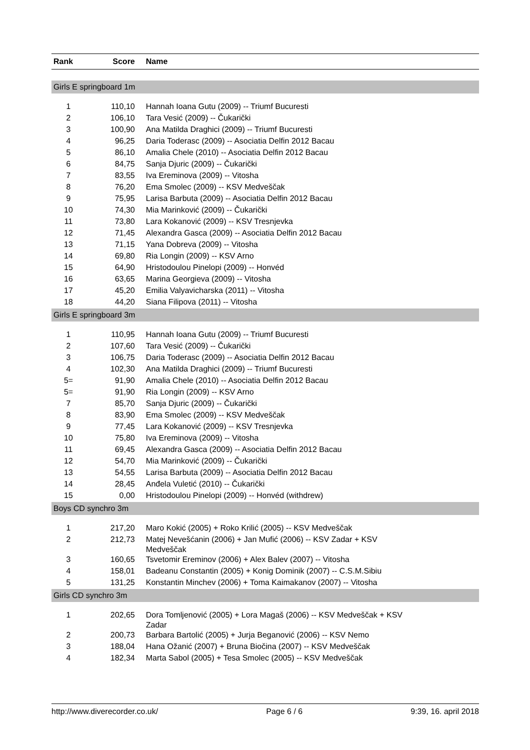| Rank | Score | Name |
| --- | --- | --- |
| Girls E springboard 1m | | |
| 1 | 110,10 | Hannah Ioana Gutu (2009) -- Triumf Bucuresti |
| 2 | 106,10 | Tara Vesić (2009) -- Čukarički |
| 3 | 100,90 | Ana Matilda Draghici (2009) -- Triumf Bucuresti |
| 4 | 96,25 | Daria Toderasc (2009) -- Asociatia Delfin 2012 Bacau |
| 5 | 86,10 | Amalia Chele (2010) -- Asociatia Delfin 2012 Bacau |
| 6 | 84,75 | Sanja Djuric (2009) -- Čukarički |
| 7 | 83,55 | Iva Ereminova (2009) -- Vitosha |
| 8 | 76,20 | Ema Smolec (2009) -- KSV Medveščak |
| 9 | 75,95 | Larisa Barbuta (2009) -- Asociatia Delfin 2012 Bacau |
| 10 | 74,30 | Mia Marinković (2009) -- Čukarički |
| 11 | 73,80 | Lara Kokanović (2009) -- KSV Tresnjevka |
| 12 | 71,45 | Alexandra Gasca (2009) -- Asociatia Delfin 2012 Bacau |
| 13 | 71,15 | Yana Dobreva (2009) -- Vitosha |
| 14 | 69,80 | Ria Longin (2009) -- KSV Arno |
| 15 | 64,90 | Hristodoulou Pinelopi (2009) -- Honvéd |
| 16 | 63,65 | Marina Georgieva (2009) -- Vitosha |
| 17 | 45,20 | Emilia Valyavicharska (2011) -- Vitosha |
| 18 | 44,20 | Siana Filipova (2011) -- Vitosha |
| Girls E springboard 3m | | |
| 1 | 110,95 | Hannah Ioana Gutu (2009) -- Triumf Bucuresti |
| 2 | 107,60 | Tara Vesić (2009) -- Čukarički |
| 3 | 106,75 | Daria Toderasc (2009) -- Asociatia Delfin 2012 Bacau |
| 4 | 102,30 | Ana Matilda Draghici (2009) -- Triumf Bucuresti |
| 5= | 91,90 | Amalia Chele (2010) -- Asociatia Delfin 2012 Bacau |
| 5= | 91,90 | Ria Longin (2009) -- KSV Arno |
| 7 | 85,70 | Sanja Djuric (2009) -- Čukarički |
| 8 | 83,90 | Ema Smolec (2009) -- KSV Medveščak |
| 9 | 77,45 | Lara Kokanović (2009) -- KSV Tresnjevka |
| 10 | 75,80 | Iva Ereminova (2009) -- Vitosha |
| 11 | 69,45 | Alexandra Gasca (2009) -- Asociatia Delfin 2012 Bacau |
| 12 | 54,70 | Mia Marinković (2009) -- Čukarički |
| 13 | 54,55 | Larisa Barbuta (2009) -- Asociatia Delfin 2012 Bacau |
| 14 | 28,45 | Anđela Vuletić (2010) -- Čukarički |
| 15 | 0,00 | Hristodoulou Pinelopi (2009) -- Honvéd (withdrew) |
| Boys CD synchro 3m | | |
| 1 | 217,20 | Maro Kokić (2005) + Roko Krilić (2005) -- KSV Medveščak |
| 2 | 212,73 | Matej Nevešćanin (2006) + Jan Mufić (2006) -- KSV Zadar + KSV Medveščak |
| 3 | 160,65 | Tsvetomir Ereminov (2006) + Alex Balev (2007) -- Vitosha |
| 4 | 158,01 | Badeanu Constantin (2005) + Konig Dominik (2007) -- C.S.M.Sibiu |
| 5 | 131,25 | Konstantin Minchev (2006) + Toma Kaimakanov (2007) -- Vitosha |
| Girls CD synchro 3m | | |
| 1 | 202,65 | Dora Tomljenović (2005) + Lora Magaš (2006) -- KSV Medveščak + KSV Zadar |
| 2 | 200,73 | Barbara Bartolić (2005) + Jurja Beganović (2006) -- KSV Nemo |
| 3 | 188,04 | Hana Ožanić (2007) + Bruna Biočina (2007) -- KSV Medveščak |
| 4 | 182,34 | Marta Sabol (2005) + Tesa Smolec (2005) -- KSV Medveščak |
http://www.diverecorder.co.uk/ Page 6 / 6 9:39, 16. april 2018